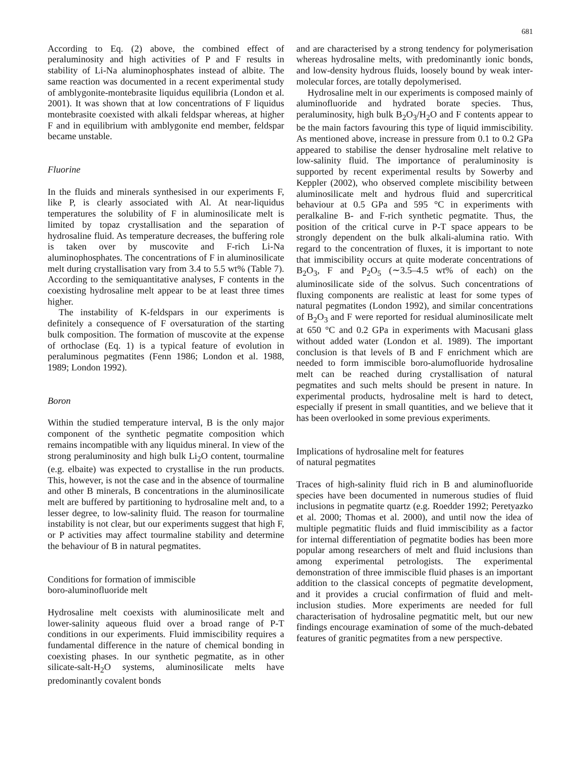681
According to Eq. (2) above, the combined effect of peraluminosity and high activities of P and F results in stability of Li-Na aluminophosphates instead of albite. The same reaction was documented in a recent experimental study of amblygonite-montebrasite liquidus equilibria (London et al. 2001). It was shown that at low concentrations of F liquidus montebrasite coexisted with alkali feldspar whereas, at higher F and in equilibrium with amblygonite end member, feldspar became unstable.
Fluorine
In the fluids and minerals synthesised in our experiments F, like P, is clearly associated with Al. At near-liquidus temperatures the solubility of F in aluminosilicate melt is limited by topaz crystallisation and the separation of hydrosaline fluid. As temperature decreases, the buffering role is taken over by muscovite and F-rich Li-Na aluminophosphates. The concentrations of F in aluminosilicate melt during crystallisation vary from 3.4 to 5.5 wt% (Table 7). According to the semiquantitative analyses, F contents in the coexisting hydrosaline melt appear to be at least three times higher.
The instability of K-feldspars in our experiments is definitely a consequence of F oversaturation of the starting bulk composition. The formation of muscovite at the expense of orthoclase (Eq. 1) is a typical feature of evolution in peraluminous pegmatites (Fenn 1986; London et al. 1988, 1989; London 1992).
Boron
Within the studied temperature interval, B is the only major component of the synthetic pegmatite composition which remains incompatible with any liquidus mineral. In view of the strong peraluminosity and high bulk Li<sub>2</sub>O content, tourmaline (e.g. elbaite) was expected to crystallise in the run products. This, however, is not the case and in the absence of tourmaline and other B minerals, B concentrations in the aluminosilicate melt are buffered by partitioning to hydrosaline melt and, to a lesser degree, to low-salinity fluid. The reason for tourmaline instability is not clear, but our experiments suggest that high F, or P activities may affect tourmaline stability and determine the behaviour of B in natural pegmatites.
Conditions for formation of immiscible
boro-aluminofluoride melt
Hydrosaline melt coexists with aluminosilicate melt and lower-salinity aqueous fluid over a broad range of P-T conditions in our experiments. Fluid immiscibility requires a fundamental difference in the nature of chemical bonding in coexisting phases. In our synthetic pegmatite, as in other silicate-salt-H<sub>2</sub>O systems, aluminosilicate melts have predominantly covalent bonds
and are characterised by a strong tendency for polymerisation whereas hydrosaline melts, with predominantly ionic bonds, and low-density hydrous fluids, loosely bound by weak inter-molecular forces, are totally depolymerised.
Hydrosaline melt in our experiments is composed mainly of aluminofluoride and hydrated borate species. Thus, peraluminosity, high bulk B<sub>2</sub>O<sub>3</sub>/H<sub>2</sub>O and F contents appear to be the main factors favouring this type of liquid immiscibility. As mentioned above, increase in pressure from 0.1 to 0.2 GPa appeared to stabilise the denser hydrosaline melt relative to low-salinity fluid. The importance of peraluminosity is supported by recent experimental results by Sowerby and Keppler (2002), who observed complete miscibility between aluminosilicate melt and hydrous fluid and supercritical behaviour at 0.5 GPa and 595 °C in experiments with peralkaline B- and F-rich synthetic pegmatite. Thus, the position of the critical curve in P-T space appears to be strongly dependent on the bulk alkali-alumina ratio. With regard to the concentration of fluxes, it is important to note that immiscibility occurs at quite moderate concentrations of B<sub>2</sub>O<sub>3</sub>, F and P<sub>2</sub>O<sub>5</sub> (∼3.5–4.5 wt% of each) on the aluminosilicate side of the solvus. Such concentrations of fluxing components are realistic at least for some types of natural pegmatites (London 1992), and similar concentrations of B<sub>2</sub>O<sub>3</sub> and F were reported for residual aluminosilicate melt at 650 °C and 0.2 GPa in experiments with Macusani glass without added water (London et al. 1989). The important conclusion is that levels of B and F enrichment which are needed to form immiscible boro-alumofluoride hydrosaline melt can be reached during crystallisation of natural pegmatites and such melts should be present in nature. In experimental products, hydrosaline melt is hard to detect, especially if present in small quantities, and we believe that it has been overlooked in some previous experiments.
Implications of hydrosaline melt for features
of natural pegmatites
Traces of high-salinity fluid rich in B and aluminofluoride species have been documented in numerous studies of fluid inclusions in pegmatite quartz (e.g. Roedder 1992; Peretyazko et al. 2000; Thomas et al. 2000), and until now the idea of multiple pegmatitic fluids and fluid immiscibility as a factor for internal differentiation of pegmatite bodies has been more popular among researchers of melt and fluid inclusions than among experimental petrologists. The experimental demonstration of three immiscible fluid phases is an important addition to the classical concepts of pegmatite development, and it provides a crucial confirmation of fluid and melt-inclusion studies. More experiments are needed for full characterisation of hydrosaline pegmatitic melt, but our new findings encourage examination of some of the much-debated features of granitic pegmatites from a new perspective.